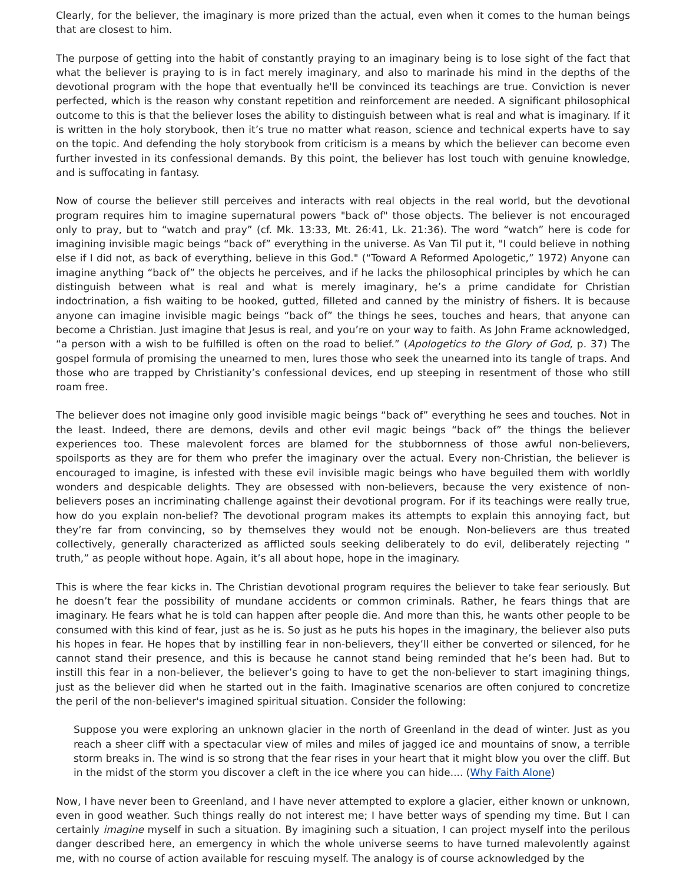Clearly, for the believer, the imaginary is more prized than the actual, even when it comes to the human beings that are closest to him.
The purpose of getting into the habit of constantly praying to an imaginary being is to lose sight of the fact that what the believer is praying to is in fact merely imaginary, and also to marinade his mind in the depths of the devotional program with the hope that eventually he'll be convinced its teachings are true. Conviction is never perfected, which is the reason why constant repetition and reinforcement are needed. A significant philosophical outcome to this is that the believer loses the ability to distinguish between what is real and what is imaginary. If it is written in the holy storybook, then it’s true no matter what reason, science and technical experts have to say on the topic. And defending the holy storybook from criticism is a means by which the believer can become even further invested in its confessional demands. By this point, the believer has lost touch with genuine knowledge, and is suffocating in fantasy.
Now of course the believer still perceives and interacts with real objects in the real world, but the devotional program requires him to imagine supernatural powers "back of" those objects. The believer is not encouraged only to pray, but to “watch and pray” (cf. Mk. 13:33, Mt. 26:41, Lk. 21:36). The word “watch” here is code for imagining invisible magic beings “back of” everything in the universe. As Van Til put it, "I could believe in nothing else if I did not, as back of everything, believe in this God." (“Toward A Reformed Apologetic,” 1972) Anyone can imagine anything “back of” the objects he perceives, and if he lacks the philosophical principles by which he can distinguish between what is real and what is merely imaginary, he’s a prime candidate for Christian indoctrination, a fish waiting to be hooked, gutted, filleted and canned by the ministry of fishers. It is because anyone can imagine invisible magic beings “back of” the things he sees, touches and hears, that anyone can become a Christian. Just imagine that Jesus is real, and you’re on your way to faith. As John Frame acknowledged, “a person with a wish to be fulfilled is often on the road to belief.” (Apologetics to the Glory of God, p. 37) The gospel formula of promising the unearned to men, lures those who seek the unearned into its tangle of traps. And those who are trapped by Christianity’s confessional devices, end up steeping in resentment of those who still roam free.
The believer does not imagine only good invisible magic beings “back of” everything he sees and touches. Not in the least. Indeed, there are demons, devils and other evil magic beings “back of” the things the believer experiences too. These malevolent forces are blamed for the stubbornness of those awful non-believers, spoilsports as they are for them who prefer the imaginary over the actual. Every non-Christian, the believer is encouraged to imagine, is infested with these evil invisible magic beings who have beguiled them with worldly wonders and despicable delights. They are obsessed with non-believers, because the very existence of non-believers poses an incriminating challenge against their devotional program. For if its teachings were really true, how do you explain non-belief? The devotional program makes its attempts to explain this annoying fact, but they’re far from convincing, so by themselves they would not be enough. Non-believers are thus treated collectively, generally characterized as afflicted souls seeking deliberately to do evil, deliberately rejecting “ truth,” as people without hope. Again, it’s all about hope, hope in the imaginary.
This is where the fear kicks in. The Christian devotional program requires the believer to take fear seriously. But he doesn’t fear the possibility of mundane accidents or common criminals. Rather, he fears things that are imaginary. He fears what he is told can happen after people die. And more than this, he wants other people to be consumed with this kind of fear, just as he is. So just as he puts his hopes in the imaginary, the believer also puts his hopes in fear. He hopes that by instilling fear in non-believers, they’ll either be converted or silenced, for he cannot stand their presence, and this is because he cannot stand being reminded that he’s been had. But to instill this fear in a non-believer, the believer’s going to have to get the non-believer to start imagining things, just as the believer did when he started out in the faith. Imaginative scenarios are often conjured to concretize the peril of the non-believer's imagined spiritual situation. Consider the following:
Suppose you were exploring an unknown glacier in the north of Greenland in the dead of winter. Just as you reach a sheer cliff with a spectacular view of miles and miles of jagged ice and mountains of snow, a terrible storm breaks in. The wind is so strong that the fear rises in your heart that it might blow you over the cliff. But in the midst of the storm you discover a cleft in the ice where you can hide.... (Why Faith Alone)
Now, I have never been to Greenland, and I have never attempted to explore a glacier, either known or unknown, even in good weather. Such things really do not interest me; I have better ways of spending my time. But I can certainly imagine myself in such a situation. By imagining such a situation, I can project myself into the perilous danger described here, an emergency in which the whole universe seems to have turned malevolently against me, with no course of action available for rescuing myself. The analogy is of course acknowledged by the